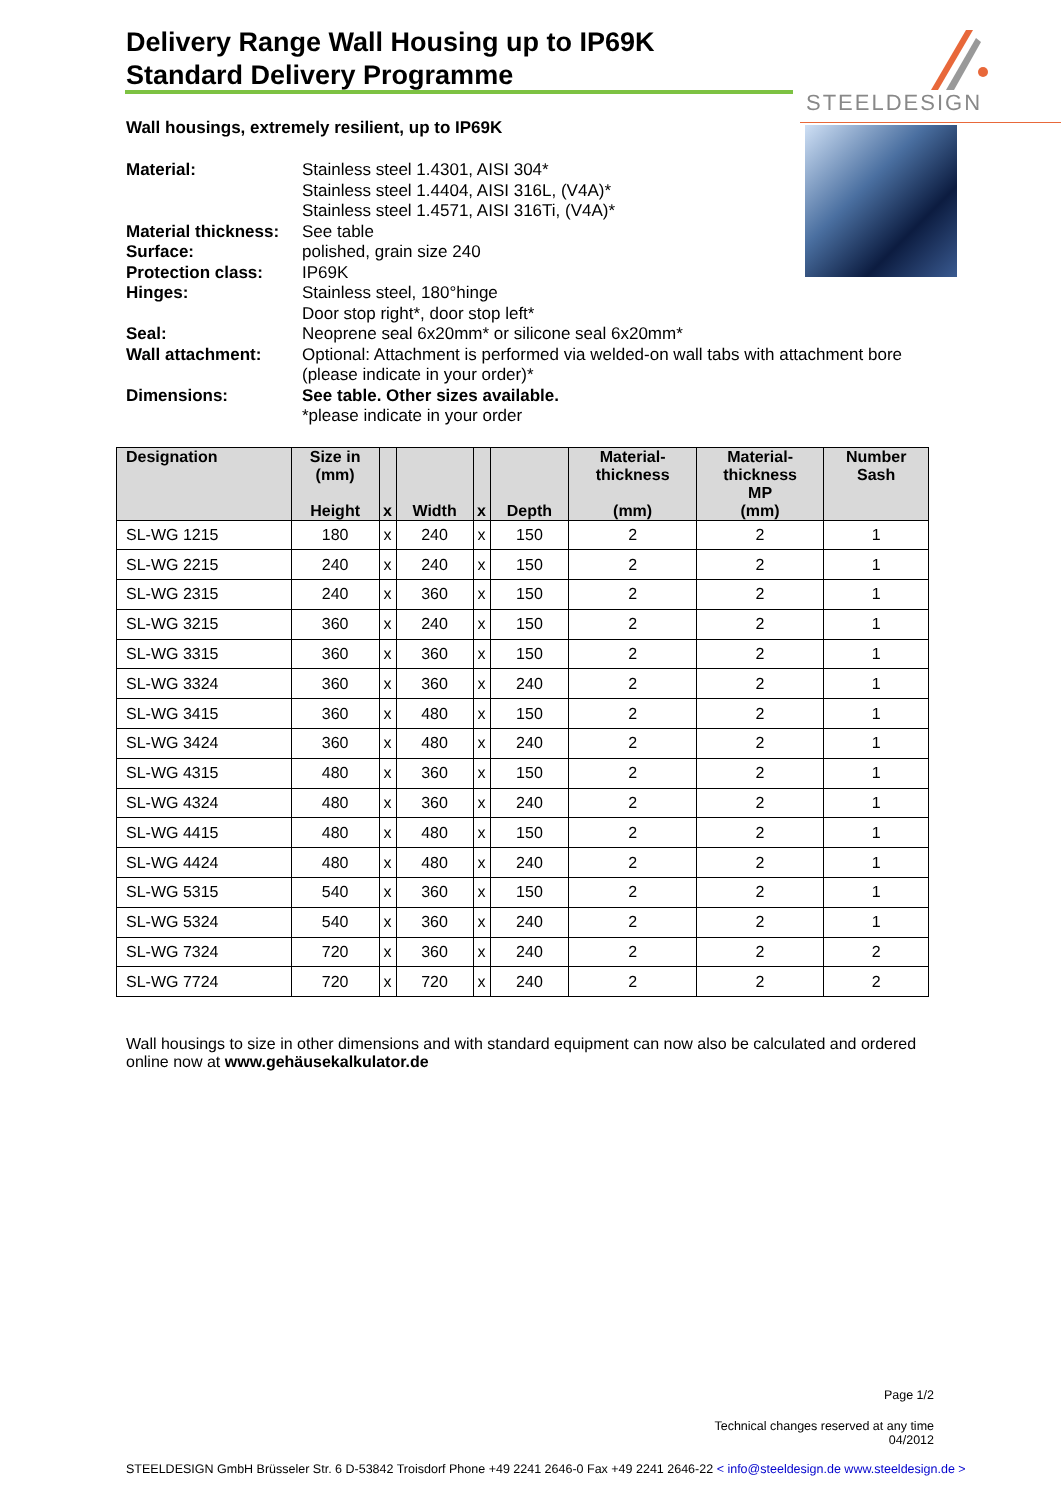STEELDESIGN
Delivery Range Wall Housing up to IP69K
Standard Delivery Programme
Wall housings, extremely resilient, up to IP69K
| Material: | Stainless steel 1.4301, AISI 304* Stainless steel 1.4404, AISI 316L, (V4A)* Stainless steel 1.4571, AISI 316Ti, (V4A)* |
| Material thickness: | See table |
| Surface: | polished, grain size 240 |
| Protection class: | IP69K |
| Hinges: | Stainless steel, 180°hinge Door stop right*, door stop left* |
| Seal: | Neoprene seal 6x20mm* or silicone seal 6x20mm* |
| Wall attachment: | Optional: Attachment is performed via welded-on wall tabs with attachment bore (please indicate in your order)* |
| Dimensions: | See table. Other sizes available. *please indicate in your order |
| Designation | Size in (mm) Height | x | Width | x | Depth | Material- thickness (mm) | Material- thickness MP (mm) | Number Sash |
| --- | --- | --- | --- | --- | --- | --- | --- | --- |
| SL-WG 1215 | 180 | x | 240 | x | 150 | 2 | 2 | 1 |
| SL-WG 2215 | 240 | x | 240 | x | 150 | 2 | 2 | 1 |
| SL-WG 2315 | 240 | x | 360 | x | 150 | 2 | 2 | 1 |
| SL-WG 3215 | 360 | x | 240 | x | 150 | 2 | 2 | 1 |
| SL-WG 3315 | 360 | x | 360 | x | 150 | 2 | 2 | 1 |
| SL-WG 3324 | 360 | x | 360 | x | 240 | 2 | 2 | 1 |
| SL-WG 3415 | 360 | x | 480 | x | 150 | 2 | 2 | 1 |
| SL-WG 3424 | 360 | x | 480 | x | 240 | 2 | 2 | 1 |
| SL-WG 4315 | 480 | x | 360 | x | 150 | 2 | 2 | 1 |
| SL-WG 4324 | 480 | x | 360 | x | 240 | 2 | 2 | 1 |
| SL-WG 4415 | 480 | x | 480 | x | 150 | 2 | 2 | 1 |
| SL-WG 4424 | 480 | x | 480 | x | 240 | 2 | 2 | 1 |
| SL-WG 5315 | 540 | x | 360 | x | 150 | 2 | 2 | 1 |
| SL-WG 5324 | 540 | x | 360 | x | 240 | 2 | 2 | 1 |
| SL-WG 7324 | 720 | x | 360 | x | 240 | 2 | 2 | 2 |
| SL-WG 7724 | 720 | x | 720 | x | 240 | 2 | 2 | 2 |
Wall housings to size in other dimensions and with standard equipment can now also be calculated and ordered online now at www.gehäusekalkulator.de
Page 1/2
Technical changes reserved at any time
04/2012
STEELDESIGN GmbH Brüsseler Str. 6 D-53842 Troisdorf Phone +49 2241 2646-0 Fax +49 2241 2646-22 < info@steeldesign.de www.steeldesign.de >